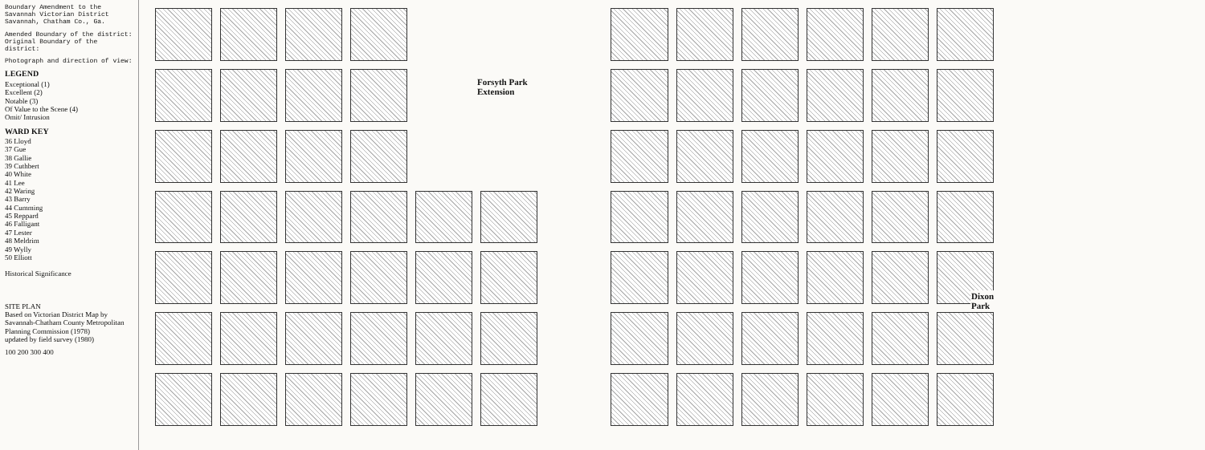Boundary Amendment to the Savannah Victorian District Savannah, Chatham Co., Ga.
Amended Boundary of the district:
Original Boundary of the district:
Photograph and direction of view:
LEGEND
Exceptional (1)
Excellent (2)
Notable (3)
Of Value to the Scene (4)
Omit/ Intrusion
WARD KEY
36 Lloyd
37 Gue
38 Gallie
39 Cuthbert
40 White
41 Lee
42 Waring
43 Barry
44 Cumming
45 Reppard
46 Falligant
47 Lester
48 Meldrim
49 Wylly
50 Elliott
Historical Significance
SITE PLAN
Based on Victorian District Map by Savannah-Chatham County Metropolitan Planning Commission (1978)
updated by field survey (1980)
100 200 300 400
Forsyth Park
Extension
Dixon
Park